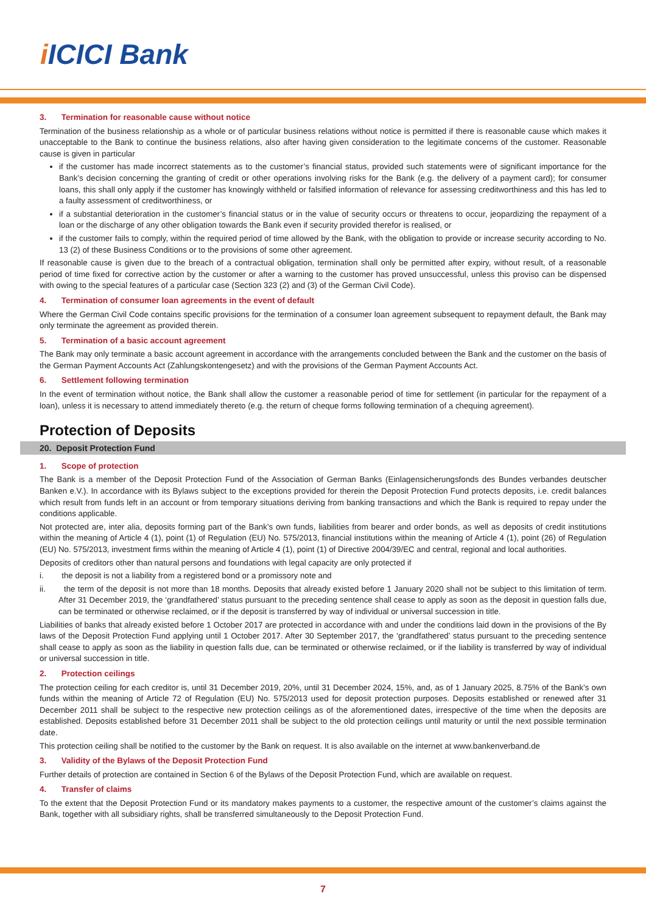i ICICI Bank
3. Termination for reasonable cause without notice
Termination of the business relationship as a whole or of particular business relations without notice is permitted if there is reasonable cause which makes it unacceptable to the Bank to continue the business relations, also after having given consideration to the legitimate concerns of the customer. Reasonable cause is given in particular
if the customer has made incorrect statements as to the customer’s financial status, provided such statements were of significant importance for the Bank’s decision concerning the granting of credit or other operations involving risks for the Bank (e.g. the delivery of a payment card); for consumer loans, this shall only apply if the customer has knowingly withheld or falsified information of relevance for assessing creditworthiness and this has led to a faulty assessment of creditworthiness, or
if a substantial deterioration in the customer’s financial status or in the value of security occurs or threatens to occur, jeopardizing the repayment of a loan or the discharge of any other obligation towards the Bank even if security provided therefor is realised, or
if the customer fails to comply, within the required period of time allowed by the Bank, with the obligation to provide or increase security according to No. 13 (2) of these Business Conditions or to the provisions of some other agreement.
If reasonable cause is given due to the breach of a contractual obligation, termination shall only be permitted after expiry, without result, of a reasonable period of time fixed for corrective action by the customer or after a warning to the customer has proved unsuccessful, unless this proviso can be dispensed with owing to the special features of a particular case (Section 323 (2) and (3) of the German Civil Code).
4. Termination of consumer loan agreements in the event of default
Where the German Civil Code contains specific provisions for the termination of a consumer loan agreement subsequent to repayment default, the Bank may only terminate the agreement as provided therein.
5. Termination of a basic account agreement
The Bank may only terminate a basic account agreement in accordance with the arrangements concluded between the Bank and the customer on the basis of the German Payment Accounts Act (Zahlungskontengesetz) and with the provisions of the German Payment Accounts Act.
6. Settlement following termination
In the event of termination without notice, the Bank shall allow the customer a reasonable period of time for settlement (in particular for the repayment of a loan), unless it is necessary to attend immediately thereto (e.g. the return of cheque forms following termination of a chequing agreement).
Protection of Deposits
20. Deposit Protection Fund
1. Scope of protection
The Bank is a member of the Deposit Protection Fund of the Association of German Banks (Einlagensicherungsfonds des Bundes verbandes deutscher Banken e.V.). In accordance with its Bylaws subject to the exceptions provided for therein the Deposit Protection Fund protects deposits, i.e. credit balances which result from funds left in an account or from temporary situations deriving from banking transactions and which the Bank is required to repay under the conditions applicable.
Not protected are, inter alia, deposits forming part of the Bank’s own funds, liabilities from bearer and order bonds, as well as deposits of credit institutions within the meaning of Article 4 (1), point (1) of Regulation (EU) No. 575/2013, financial institutions within the meaning of Article 4 (1), point (26) of Regulation (EU) No. 575/2013, investment firms within the meaning of Article 4 (1), point (1) of Directive 2004/39/EC and central, regional and local authorities.
Deposits of creditors other than natural persons and foundations with legal capacity are only protected if
i. the deposit is not a liability from a registered bond or a promissory note and
ii. the term of the deposit is not more than 18 months. Deposits that already existed before 1 January 2020 shall not be subject to this limitation of term. After 31 December 2019, the ‘grandfathered’ status pursuant to the preceding sentence shall cease to apply as soon as the deposit in question falls due, can be terminated or otherwise reclaimed, or if the deposit is transferred by way of individual or universal succession in title.
Liabilities of banks that already existed before 1 October 2017 are protected in accordance with and under the conditions laid down in the provisions of the By laws of the Deposit Protection Fund applying until 1 October 2017. After 30 September 2017, the ‘grandfathered’ status pursuant to the preceding sentence shall cease to apply as soon as the liability in question falls due, can be terminated or otherwise reclaimed, or if the liability is transferred by way of individual or universal succession in title.
2. Protection ceilings
The protection ceiling for each creditor is, until 31 December 2019, 20%, until 31 December 2024, 15%, and, as of 1 January 2025, 8.75% of the Bank’s own funds within the meaning of Article 72 of Regulation (EU) No. 575/2013 used for deposit protection purposes. Deposits established or renewed after 31 December 2011 shall be subject to the respective new protection ceilings as of the aforementioned dates, irrespective of the time when the deposits are established. Deposits established before 31 December 2011 shall be subject to the old protection ceilings until maturity or until the next possible termination date.
This protection ceiling shall be notified to the customer by the Bank on request. It is also available on the internet at www.bankenverband.de
3. Validity of the Bylaws of the Deposit Protection Fund
Further details of protection are contained in Section 6 of the Bylaws of the Deposit Protection Fund, which are available on request.
4. Transfer of claims
To the extent that the Deposit Protection Fund or its mandatory makes payments to a customer, the respective amount of the customer’s claims against the Bank, together with all subsidiary rights, shall be transferred simultaneously to the Deposit Protection Fund.
7